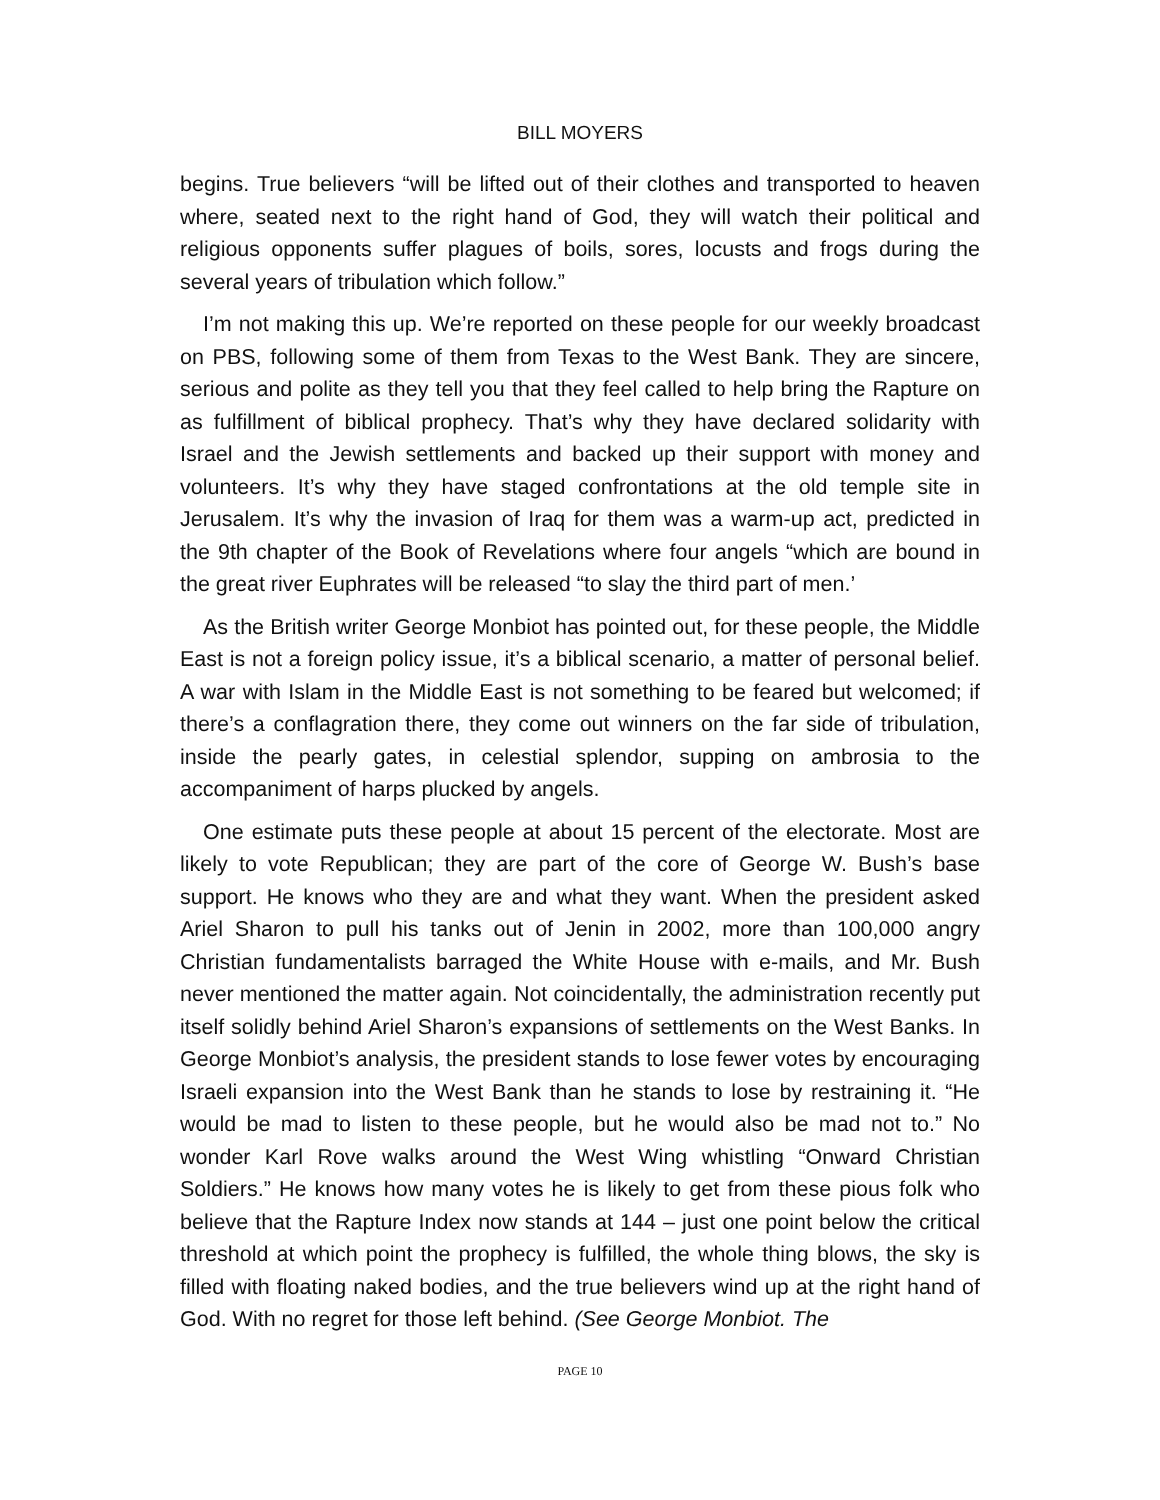BILL MOYERS
begins. True believers “will be lifted out of their clothes and transported to heaven where, seated next to the right hand of God, they will watch their political and religious opponents suffer plagues of boils, sores, locusts and frogs during the several years of tribulation which follow.”
I’m not making this up. We’re reported on these people for our weekly broadcast on PBS, following some of them from Texas to the West Bank. They are sincere, serious and polite as they tell you that they feel called to help bring the Rapture on as fulfillment of biblical prophecy. That’s why they have declared solidarity with Israel and the Jewish settlements and backed up their support with money and volunteers. It’s why they have staged confrontations at the old temple site in Jerusalem. It’s why the invasion of Iraq for them was a warm-up act, predicted in the 9th chapter of the Book of Revelations where four angels “which are bound in the great river Euphrates will be released “to slay the third part of men.’
As the British writer George Monbiot has pointed out, for these people, the Middle East is not a foreign policy issue, it’s a biblical scenario, a matter of personal belief. A war with Islam in the Middle East is not something to be feared but welcomed; if there’s a conflagration there, they come out winners on the far side of tribulation, inside the pearly gates, in celestial splendor, supping on ambrosia to the accompaniment of harps plucked by angels.
One estimate puts these people at about 15 percent of the electorate. Most are likely to vote Republican; they are part of the core of George W. Bush’s base support. He knows who they are and what they want. When the president asked Ariel Sharon to pull his tanks out of Jenin in 2002, more than 100,000 angry Christian fundamentalists barraged the White House with e-mails, and Mr. Bush never mentioned the matter again. Not coincidentally, the administration recently put itself solidly behind Ariel Sharon’s expansions of settlements on the West Banks. In George Monbiot’s analysis, the president stands to lose fewer votes by encouraging Israeli expansion into the West Bank than he stands to lose by restraining it. “He would be mad to listen to these people, but he would also be mad not to.” No wonder Karl Rove walks around the West Wing whistling “Onward Christian Soldiers.” He knows how many votes he is likely to get from these pious folk who believe that the Rapture Index now stands at 144 – just one point below the critical threshold at which point the prophecy is fulfilled, the whole thing blows, the sky is filled with floating naked bodies, and the true believers wind up at the right hand of God. With no regret for those left behind. (See George Monbiot. The
PAGE 10